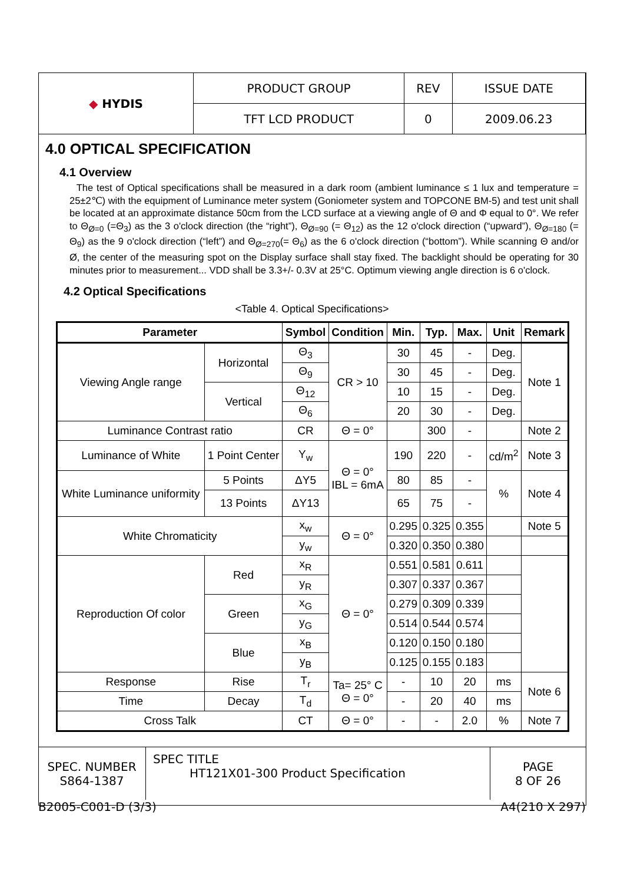| ◆ HYDIS | PRODUCT GROUP | REV | ISSUE DATE |
| | TFT LCD PRODUCT | 0 | 2009.06.23 |
4.0 OPTICAL SPECIFICATION
4.1 Overview
The test of Optical specifications shall be measured in a dark room (ambient luminance ≤ 1 lux and temperature = 25±2℃) with the equipment of Luminance meter system (Goniometer system and TOPCONE BM-5) and test unit shall be located at an approximate distance 50cm from the LCD surface at a viewing angle of Θ and Φ equal to 0°. We refer to Θ<sub>Ø=0</sub> (=Θ<sub>3</sub>) as the 3 o'clock direction (the “right”), Θ<sub>Ø=90</sub> (= Θ<sub>12</sub>) as the 12 o'clock direction (“upward”), Θ<sub>Ø=180</sub> (= Θ<sub>9</sub>) as the 9 o'clock direction (“left”) and Θ<sub>Ø=270</sub>(= Θ<sub>6</sub>) as the 6 o'clock direction (“bottom”). While scanning Θ and/or Ø, the center of the measuring spot on the Display surface shall stay fixed. The backlight should be operating for 30 minutes prior to measurement... VDD shall be 3.3+/- 0.3V at 25°C. Optimum viewing angle direction is 6 o'clock.
4.2 Optical Specifications
<Table 4. Optical Specifications>
| Parameter | | | Symbol | Condition | Min. | Typ. | Max. | Unit | Remark |
| --- | --- | --- | --- | --- | --- | --- | --- | --- | --- |
| Viewing Angle range | Horizontal | | Θ<sub>3</sub> | CR > 10 | 30 | 45 | - | Deg. | Note 1 |
| | | | Θ<sub>9</sub> | | 30 | 45 | - | Deg. | |
| | Vertical | | Θ<sub>12</sub> | | 10 | 15 | - | Deg. | |
| | | | Θ<sub>6</sub> | | 20 | 30 | - | Deg. | |
| Luminance Contrast ratio | | | CR | Θ = 0° | | 300 | - | | Note 2 |
| Luminance of White | 1 Point Center | | Y<sub>w</sub> | Θ = 0° IBL = 6mA | 190 | 220 | - | cd/m<sup>2</sup> | Note 3 |
| White Luminance uniformity | 5 Points | | ΔY5 | | 80 | 85 | - | % | Note 4 |
| | 13 Points | | ΔY13 | | 65 | 75 | - | | |
| White Chromaticity | | | x<sub>w</sub> | Θ = 0° | 0.295 | 0.325 | 0.355 | | Note 5 |
| | | | y<sub>w</sub> | | 0.320 | 0.350 | 0.380 | | |
| Reproduction Of color | | Red | x<sub>R</sub> | Θ = 0° | 0.551 | 0.581 | 0.611 | | |
| | | | y<sub>R</sub> | | 0.307 | 0.337 | 0.367 | | |
| | | Green | x<sub>G</sub> | | 0.279 | 0.309 | 0.339 | | |
| | | | y<sub>G</sub> | | 0.514 | 0.544 | 0.574 | | |
| | | Blue | x<sub>B</sub> | | 0.120 | 0.150 | 0.180 | | |
| | | | y<sub>B</sub> | | 0.125 | 0.155 | 0.183 | | |
| Response | | Rise | T<sub>r</sub> | Ta= 25° C Θ = 0° | - | 10 | 20 | ms | Note 6 |
| Time | | Decay | T<sub>d</sub> | | - | 20 | 40 | ms | |
| Cross Talk | | | CT | Θ = 0° | - | - | 2.0 | % | Note 7 |
| SPEC. NUMBER S864-1387 | SPEC TITLE HT121X01-300 Product Specification | PAGE 8 OF 26 |
B2005-C001-D (3/3) A4(210 X 297)